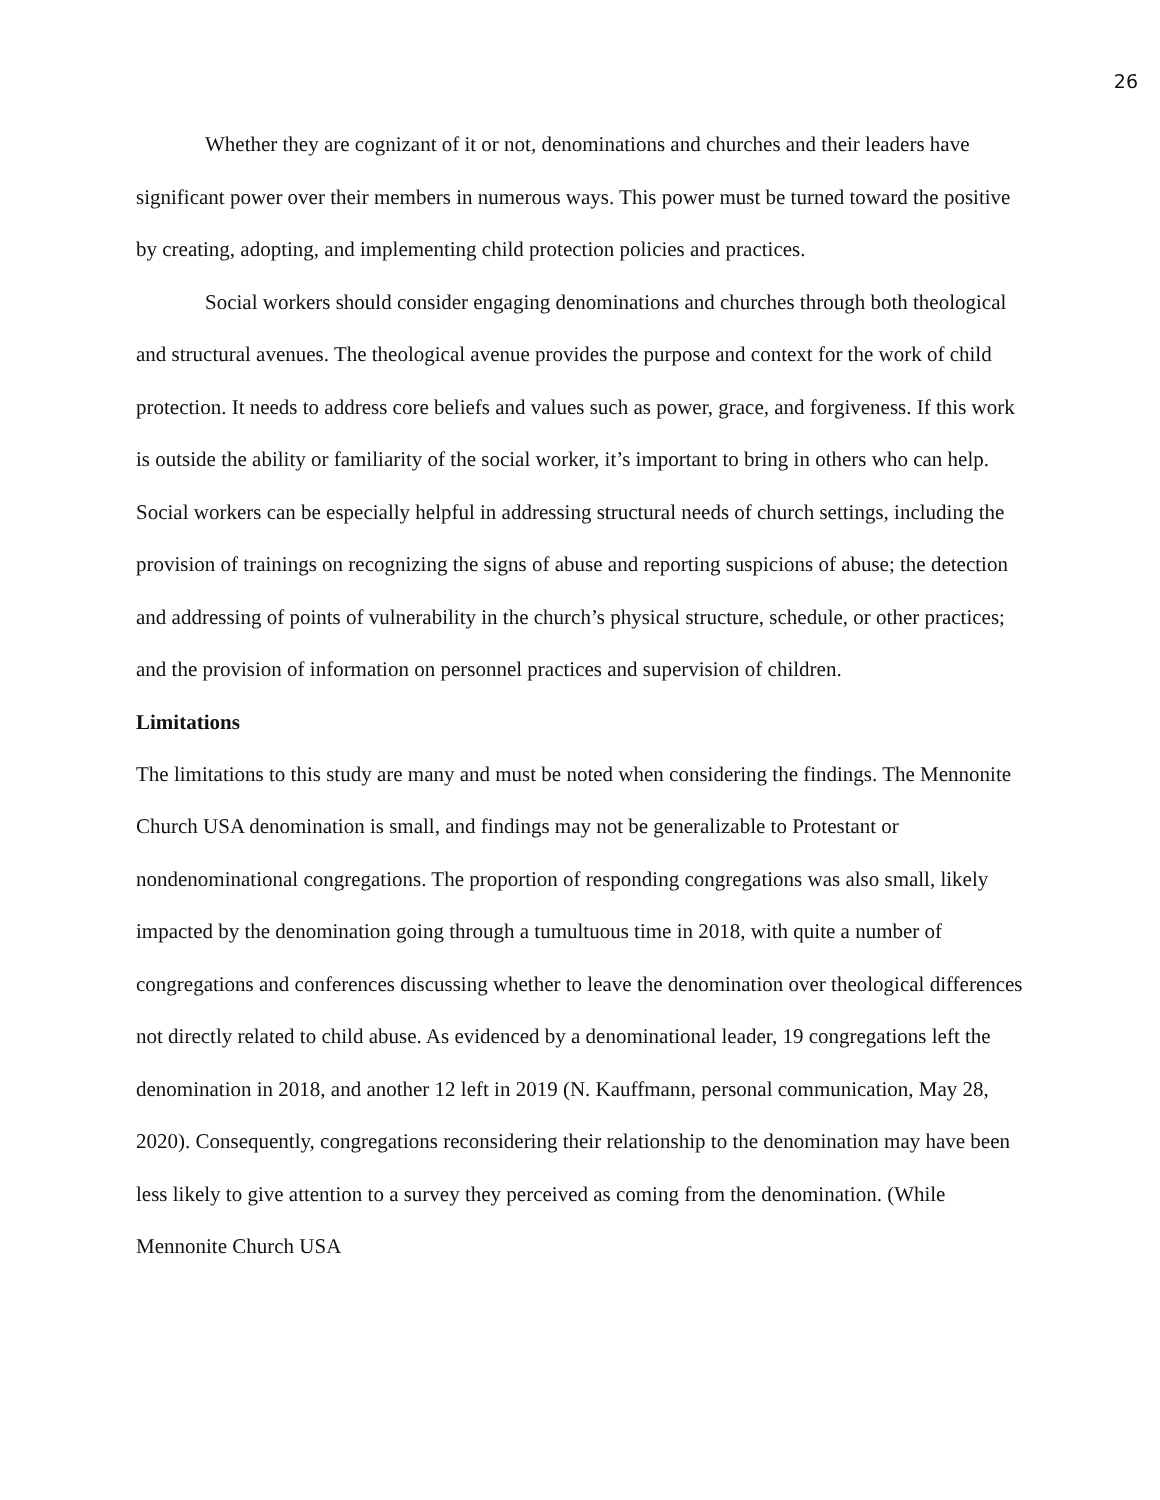26
Whether they are cognizant of it or not, denominations and churches and their leaders have significant power over their members in numerous ways. This power must be turned toward the positive by creating, adopting, and implementing child protection policies and practices.
Social workers should consider engaging denominations and churches through both theological and structural avenues. The theological avenue provides the purpose and context for the work of child protection. It needs to address core beliefs and values such as power, grace, and forgiveness. If this work is outside the ability or familiarity of the social worker, it’s important to bring in others who can help. Social workers can be especially helpful in addressing structural needs of church settings, including the provision of trainings on recognizing the signs of abuse and reporting suspicions of abuse; the detection and addressing of points of vulnerability in the church’s physical structure, schedule, or other practices; and the provision of information on personnel practices and supervision of children.
Limitations
The limitations to this study are many and must be noted when considering the findings. The Mennonite Church USA denomination is small, and findings may not be generalizable to Protestant or nondenominational congregations. The proportion of responding congregations was also small, likely impacted by the denomination going through a tumultuous time in 2018, with quite a number of congregations and conferences discussing whether to leave the denomination over theological differences not directly related to child abuse. As evidenced by a denominational leader, 19 congregations left the denomination in 2018, and another 12 left in 2019 (N. Kauffmann, personal communication, May 28, 2020). Consequently, congregations reconsidering their relationship to the denomination may have been less likely to give attention to a survey they perceived as coming from the denomination. (While Mennonite Church USA